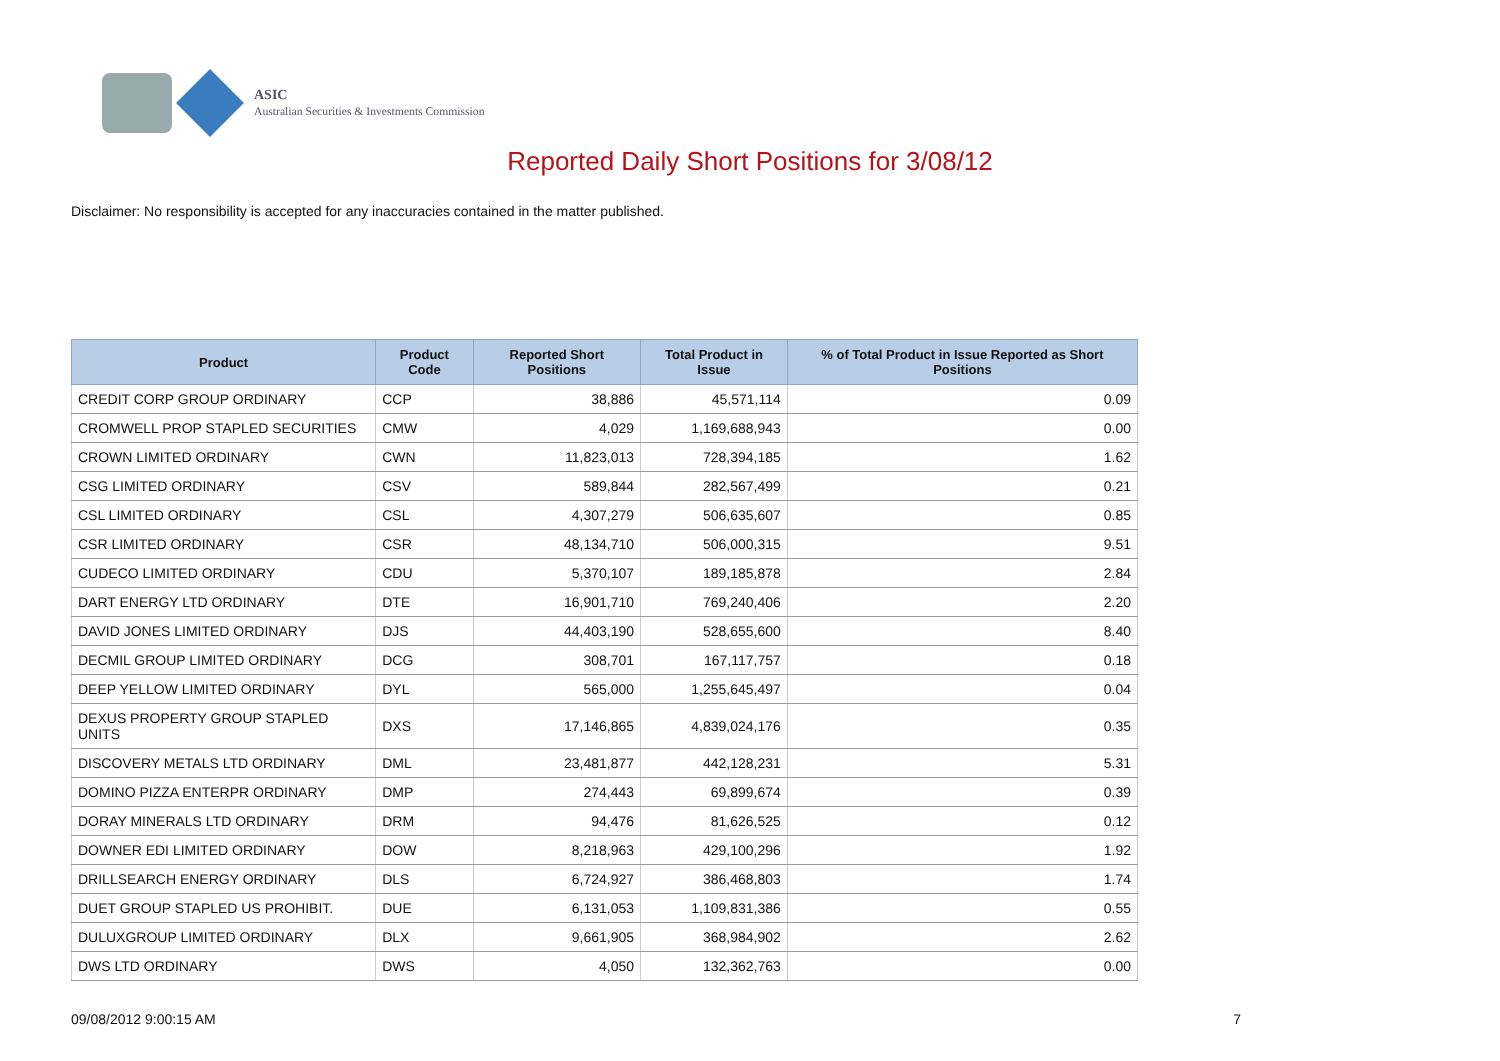ASIC
Australian Securities & Investments Commission
Reported Daily Short Positions for 3/08/12
Disclaimer: No responsibility is accepted for any inaccuracies contained in the matter published.
| Product | Product Code | Reported Short Positions | Total Product in Issue | % of Total Product in Issue Reported as Short Positions |
| --- | --- | --- | --- | --- |
| CREDIT CORP GROUP ORDINARY | CCP | 38,886 | 45,571,114 | 0.09 |
| CROMWELL PROP STAPLED SECURITIES | CMW | 4,029 | 1,169,688,943 | 0.00 |
| CROWN LIMITED ORDINARY | CWN | 11,823,013 | 728,394,185 | 1.62 |
| CSG LIMITED ORDINARY | CSV | 589,844 | 282,567,499 | 0.21 |
| CSL LIMITED ORDINARY | CSL | 4,307,279 | 506,635,607 | 0.85 |
| CSR LIMITED ORDINARY | CSR | 48,134,710 | 506,000,315 | 9.51 |
| CUDECO LIMITED ORDINARY | CDU | 5,370,107 | 189,185,878 | 2.84 |
| DART ENERGY LTD ORDINARY | DTE | 16,901,710 | 769,240,406 | 2.20 |
| DAVID JONES LIMITED ORDINARY | DJS | 44,403,190 | 528,655,600 | 8.40 |
| DECMIL GROUP LIMITED ORDINARY | DCG | 308,701 | 167,117,757 | 0.18 |
| DEEP YELLOW LIMITED ORDINARY | DYL | 565,000 | 1,255,645,497 | 0.04 |
| DEXUS PROPERTY GROUP STAPLED UNITS | DXS | 17,146,865 | 4,839,024,176 | 0.35 |
| DISCOVERY METALS LTD ORDINARY | DML | 23,481,877 | 442,128,231 | 5.31 |
| DOMINO PIZZA ENTERPR ORDINARY | DMP | 274,443 | 69,899,674 | 0.39 |
| DORAY MINERALS LTD ORDINARY | DRM | 94,476 | 81,626,525 | 0.12 |
| DOWNER EDI LIMITED ORDINARY | DOW | 8,218,963 | 429,100,296 | 1.92 |
| DRILLSEARCH ENERGY ORDINARY | DLS | 6,724,927 | 386,468,803 | 1.74 |
| DUET GROUP STAPLED US PROHIBIT. | DUE | 6,131,053 | 1,109,831,386 | 0.55 |
| DULUXGROUP LIMITED ORDINARY | DLX | 9,661,905 | 368,984,902 | 2.62 |
| DWS LTD ORDINARY | DWS | 4,050 | 132,362,763 | 0.00 |
09/08/2012 9:00:15 AM 7